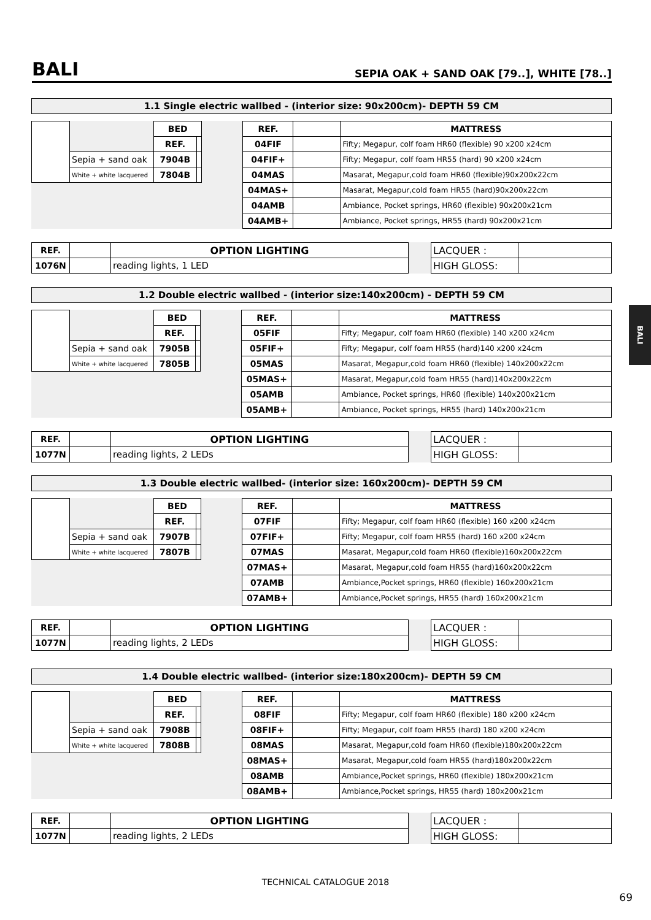BALI
SEPIA OAK + SAND OAK [79..], WHITE [78..]
BALI
1.1 Single electric wallbed - (interior size: 90x200cm)- DEPTH 59 CM
| | | BED | | | REF. | | MATTRESS |
| | | REF. | | | 04FIF | | Fifty; Megapur, colf foam HR60 (flexible) 90 x200 x24cm |
| | Sepia + sand oak | 7904B | | | 04FIF+ | | Fifty; Megapur, colf foam HR55 (hard) 90 x200 x24cm |
| | White + white lacquered | 7804B | | | 04MAS | | Masarat, Megapur,cold foam HR60 (flexible)90x200x22cm |
| | | | | | 04MAS+ | | Masarat, Megapur,cold foam HR55 (hard)90x200x22cm |
| | | | | | 04AMB | | Ambiance, Pocket springs, HR60 (flexible) 90x200x21cm |
| | | | | | 04AMB+ | | Ambiance, Pocket springs, HR55 (hard) 90x200x21cm |
| REF. | | OPTION LIGHTING | | LACQUER : | |
| 1076N | | reading lights, 1 LED | | HIGH GLOSS: | |
1.2 Double electric wallbed - (interior size:140x200cm) - DEPTH 59 CM
| | | BED | | | REF. | | MATTRESS |
| | | REF. | | | 05FIF | | Fifty; Megapur, colf foam HR60 (flexible) 140 x200 x24cm |
| | Sepia + sand oak | 7905B | | | 05FIF+ | | Fifty; Megapur, colf foam HR55 (hard)140 x200 x24cm |
| | White + white lacquered | 7805B | | | 05MAS | | Masarat, Megapur,cold foam HR60 (flexible) 140x200x22cm |
| | | | | | 05MAS+ | | Masarat, Megapur,cold foam HR55 (hard)140x200x22cm |
| | | | | | 05AMB | | Ambiance, Pocket springs, HR60 (flexible) 140x200x21cm |
| | | | | | 05AMB+ | | Ambiance, Pocket springs, HR55 (hard) 140x200x21cm |
| REF. | | OPTION LIGHTING | | LACQUER : | |
| 1077N | | reading lights, 2 LEDs | | HIGH GLOSS: | |
1.3 Double electric wallbed- (interior size: 160x200cm)- DEPTH 59 CM
| | | BED | | | REF. | | MATTRESS |
| | | REF. | | | 07FIF | | Fifty; Megapur, colf foam HR60 (flexible) 160 x200 x24cm |
| | Sepia + sand oak | 7907B | | | 07FIF+ | | Fifty; Megapur, colf foam HR55 (hard) 160 x200 x24cm |
| | White + white lacquered | 7807B | | | 07MAS | | Masarat, Megapur,cold foam HR60 (flexible)160x200x22cm |
| | | | | | 07MAS+ | | Masarat, Megapur,cold foam HR55 (hard)160x200x22cm |
| | | | | | 07AMB | | Ambiance,Pocket springs, HR60 (flexible) 160x200x21cm |
| | | | | | 07AMB+ | | Ambiance,Pocket springs, HR55 (hard) 160x200x21cm |
| REF. | | OPTION LIGHTING | | LACQUER : | |
| 1077N | | reading lights, 2 LEDs | | HIGH GLOSS: | |
1.4 Double electric wallbed- (interior size:180x200cm)- DEPTH 59 CM
| | | BED | | | REF. | | MATTRESS |
| | | REF. | | | 08FIF | | Fifty; Megapur, colf foam HR60 (flexible) 180 x200 x24cm |
| | Sepia + sand oak | 7908B | | | 08FIF+ | | Fifty; Megapur, colf foam HR55 (hard) 180 x200 x24cm |
| | White + white lacquered | 7808B | | | 08MAS | | Masarat, Megapur,cold foam HR60 (flexible)180x200x22cm |
| | | | | | 08MAS+ | | Masarat, Megapur,cold foam HR55 (hard)180x200x22cm |
| | | | | | 08AMB | | Ambiance,Pocket springs, HR60 (flexible) 180x200x21cm |
| | | | | | 08AMB+ | | Ambiance,Pocket springs, HR55 (hard) 180x200x21cm |
| REF. | | OPTION LIGHTING | | LACQUER : | |
| 1077N | | reading lights, 2 LEDs | | HIGH GLOSS: | |
TECHNICAL CATALOGUE 2018
69